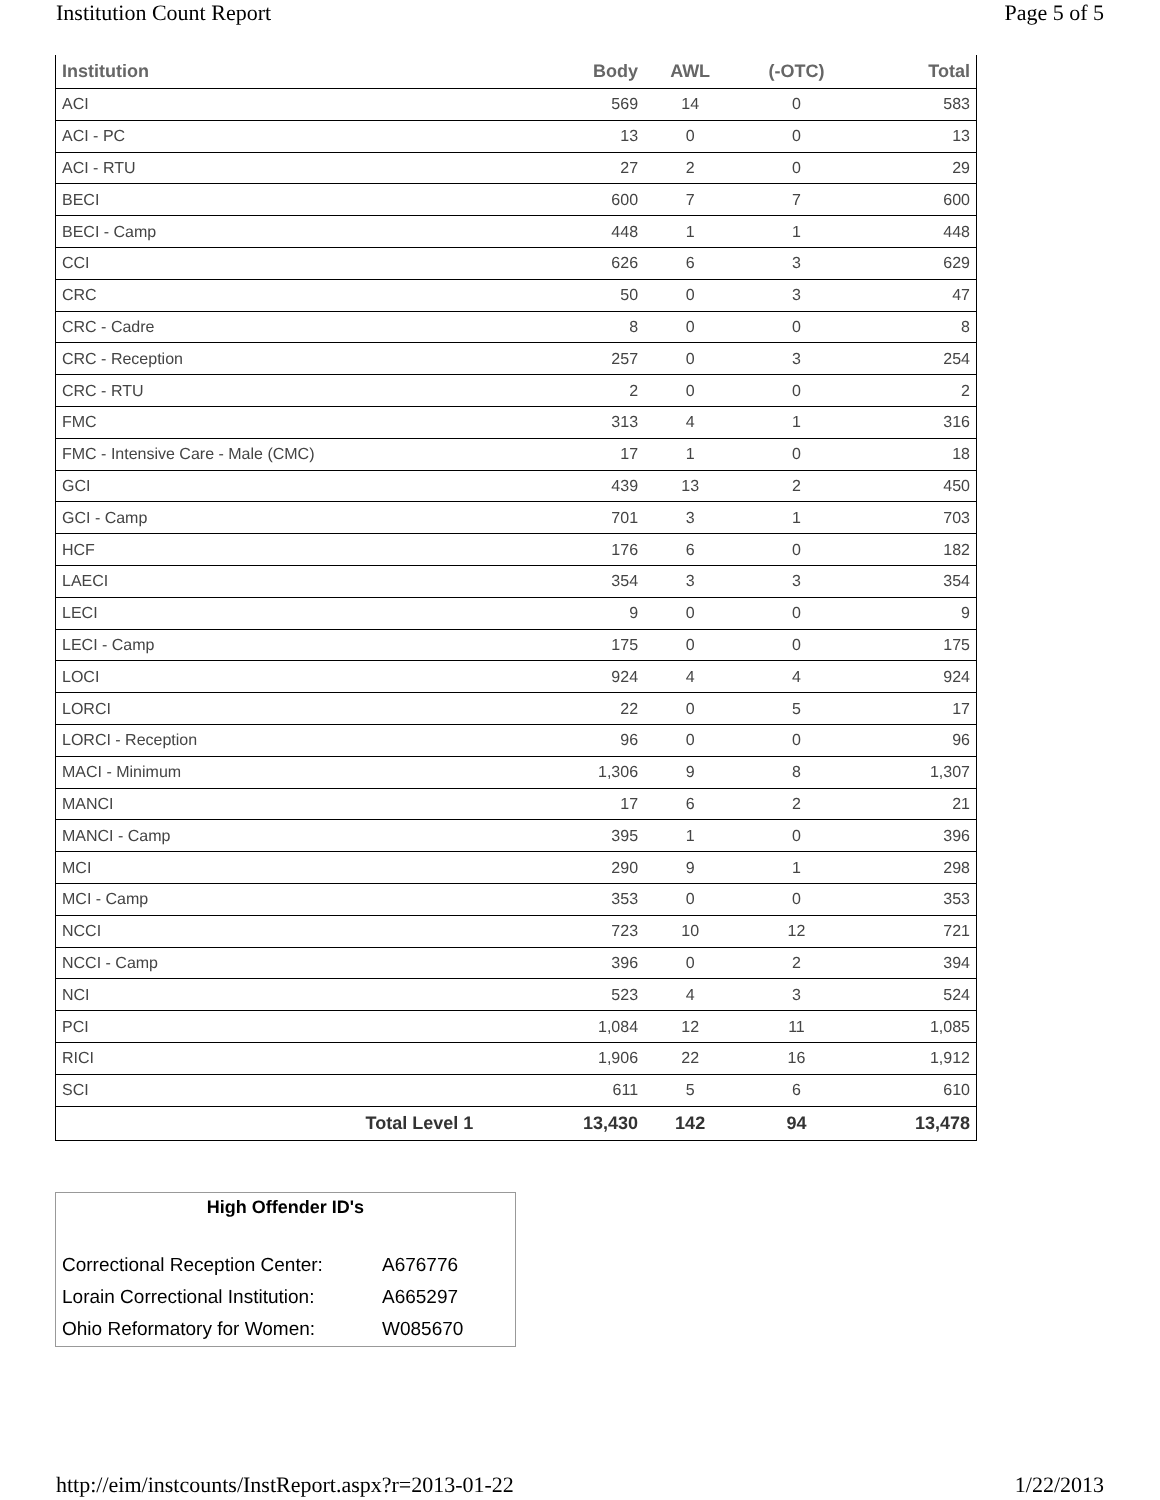Institution Count Report Page 5 of 5
| Institution | Body | AWL | (-OTC) | Total |
| --- | --- | --- | --- | --- |
| ACI | 569 | 14 | 0 | 583 |
| ACI - PC | 13 | 0 | 0 | 13 |
| ACI - RTU | 27 | 2 | 0 | 29 |
| BECI | 600 | 7 | 7 | 600 |
| BECI - Camp | 448 | 1 | 1 | 448 |
| CCI | 626 | 6 | 3 | 629 |
| CRC | 50 | 0 | 3 | 47 |
| CRC - Cadre | 8 | 0 | 0 | 8 |
| CRC - Reception | 257 | 0 | 3 | 254 |
| CRC - RTU | 2 | 0 | 0 | 2 |
| FMC | 313 | 4 | 1 | 316 |
| FMC - Intensive Care - Male (CMC) | 17 | 1 | 0 | 18 |
| GCI | 439 | 13 | 2 | 450 |
| GCI - Camp | 701 | 3 | 1 | 703 |
| HCF | 176 | 6 | 0 | 182 |
| LAECI | 354 | 3 | 3 | 354 |
| LECI | 9 | 0 | 0 | 9 |
| LECI - Camp | 175 | 0 | 0 | 175 |
| LOCI | 924 | 4 | 4 | 924 |
| LORCI | 22 | 0 | 5 | 17 |
| LORCI - Reception | 96 | 0 | 0 | 96 |
| MACI - Minimum | 1,306 | 9 | 8 | 1,307 |
| MANCI | 17 | 6 | 2 | 21 |
| MANCI - Camp | 395 | 1 | 0 | 396 |
| MCI | 290 | 9 | 1 | 298 |
| MCI - Camp | 353 | 0 | 0 | 353 |
| NCCI | 723 | 10 | 12 | 721 |
| NCCI - Camp | 396 | 0 | 2 | 394 |
| NCI | 523 | 4 | 3 | 524 |
| PCI | 1,084 | 12 | 11 | 1,085 |
| RICI | 1,906 | 22 | 16 | 1,912 |
| SCI | 611 | 5 | 6 | 610 |
| Total Level 1 | 13,430 | 142 | 94 | 13,478 |
High Offender ID's
| Correctional Reception Center: | A676776 |
| Lorain Correctional Institution: | A665297 |
| Ohio Reformatory for Women: | W085670 |
http://eim/instcounts/InstReport.aspx?r=2013-01-22 1/22/2013